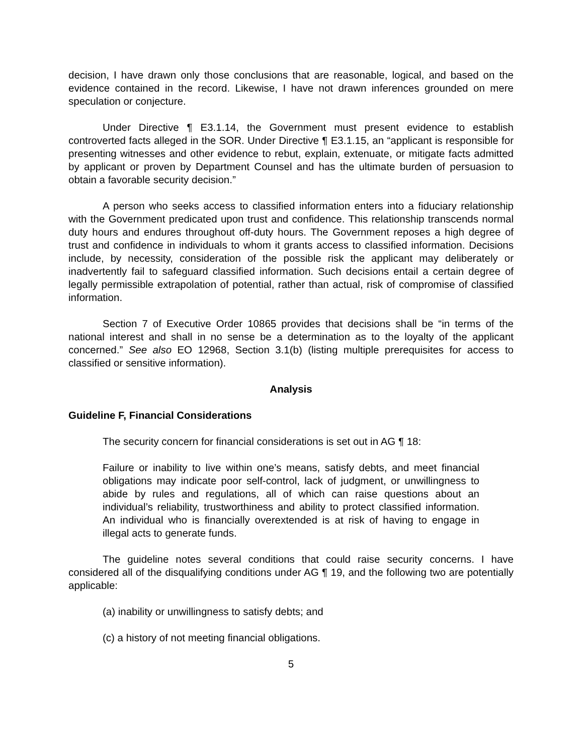decision, I have drawn only those conclusions that are reasonable, logical, and based on the evidence contained in the record. Likewise, I have not drawn inferences grounded on mere speculation or conjecture.
Under Directive ¶ E3.1.14, the Government must present evidence to establish controverted facts alleged in the SOR. Under Directive ¶ E3.1.15, an “applicant is responsible for presenting witnesses and other evidence to rebut, explain, extenuate, or mitigate facts admitted by applicant or proven by Department Counsel and has the ultimate burden of persuasion to obtain a favorable security decision.”
A person who seeks access to classified information enters into a fiduciary relationship with the Government predicated upon trust and confidence. This relationship transcends normal duty hours and endures throughout off-duty hours. The Government reposes a high degree of trust and confidence in individuals to whom it grants access to classified information. Decisions include, by necessity, consideration of the possible risk the applicant may deliberately or inadvertently fail to safeguard classified information. Such decisions entail a certain degree of legally permissible extrapolation of potential, rather than actual, risk of compromise of classified information.
Section 7 of Executive Order 10865 provides that decisions shall be “in terms of the national interest and shall in no sense be a determination as to the loyalty of the applicant concerned.” See also EO 12968, Section 3.1(b) (listing multiple prerequisites for access to classified or sensitive information).
Analysis
Guideline F, Financial Considerations
The security concern for financial considerations is set out in AG ¶ 18:
Failure or inability to live within one’s means, satisfy debts, and meet financial obligations may indicate poor self-control, lack of judgment, or unwillingness to abide by rules and regulations, all of which can raise questions about an individual’s reliability, trustworthiness and ability to protect classified information. An individual who is financially overextended is at risk of having to engage in illegal acts to generate funds.
The guideline notes several conditions that could raise security concerns. I have considered all of the disqualifying conditions under AG ¶ 19, and the following two are potentially applicable:
(a) inability or unwillingness to satisfy debts; and
(c) a history of not meeting financial obligations.
5